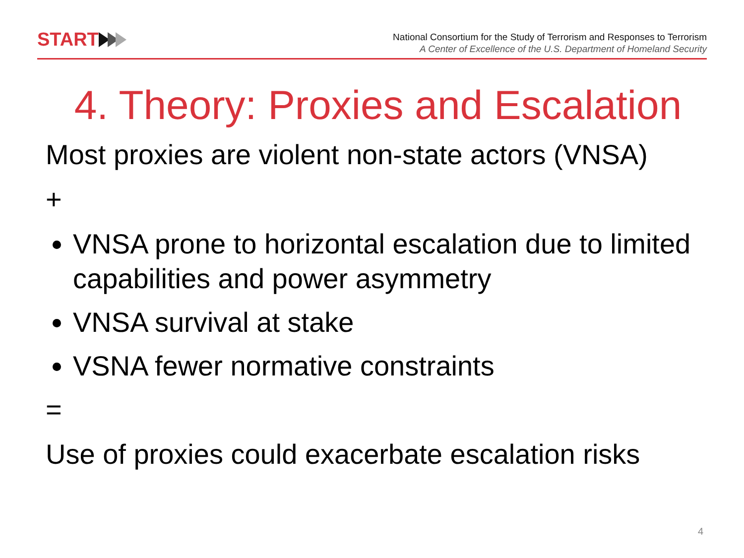START
National Consortium for the Study of Terrorism and Responses to Terrorism
A Center of Excellence of the U.S. Department of Homeland Security
4. Theory: Proxies and Escalation
Most proxies are violent non-state actors (VNSA)
+
VNSA prone to horizontal escalation due to limited capabilities and power asymmetry
VNSA survival at stake
VSNA fewer normative constraints
=
Use of proxies could exacerbate escalation risks
4